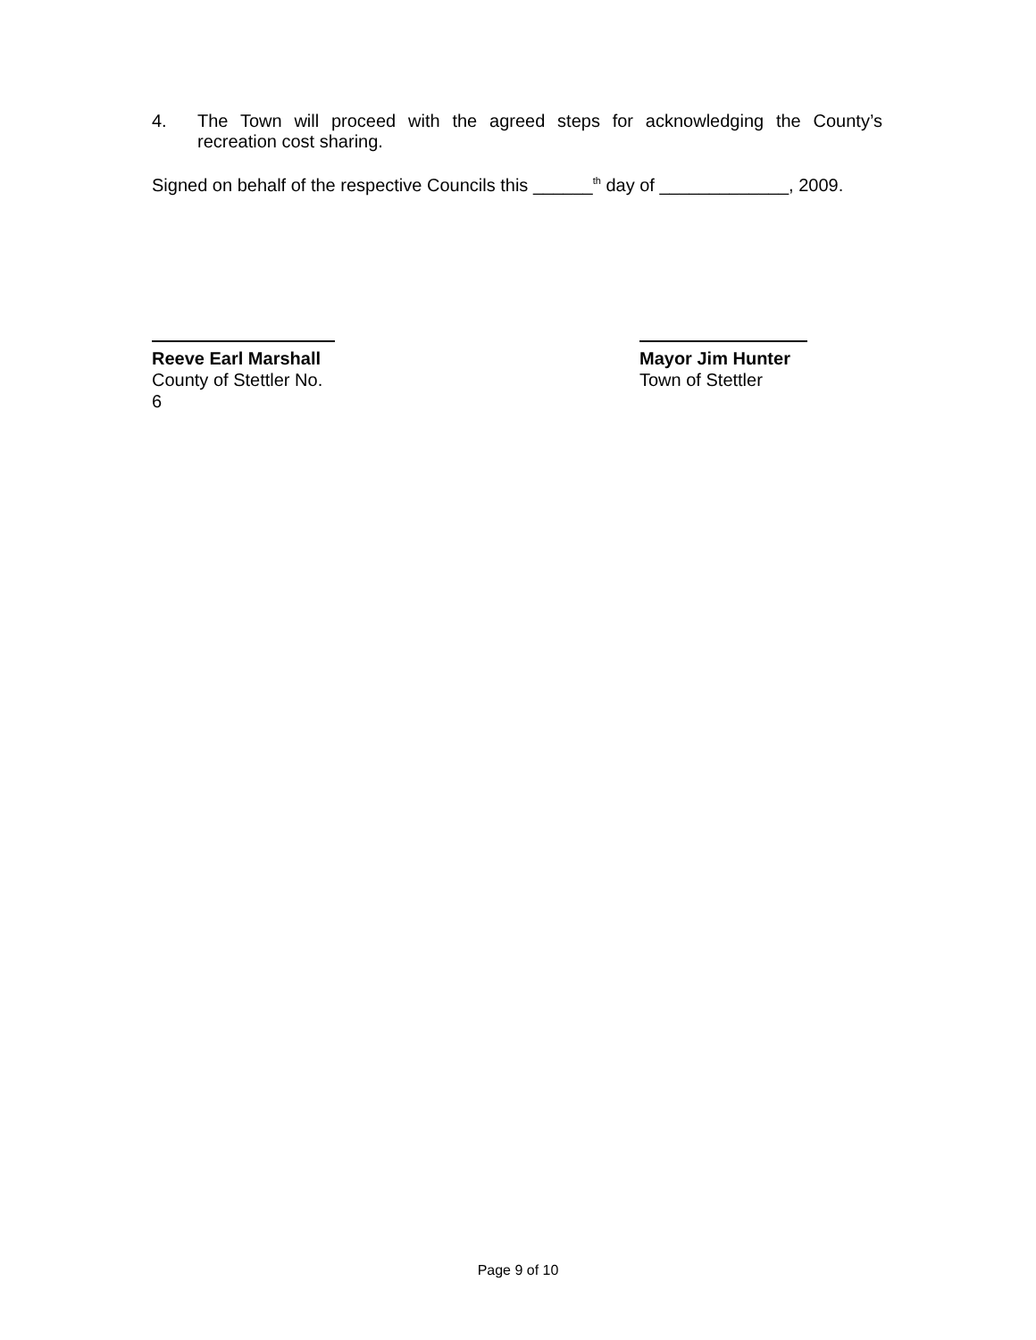4.
The Town will proceed with the agreed steps for acknowledging the County’s recreation cost sharing.
Signed on behalf of the respective Councils this ______<sup>th</sup> day of _____________, 2009.
Reeve Earl Marshall
County of Stettler No. 6
Mayor Jim Hunter
Town of Stettler
Page 9 of 10